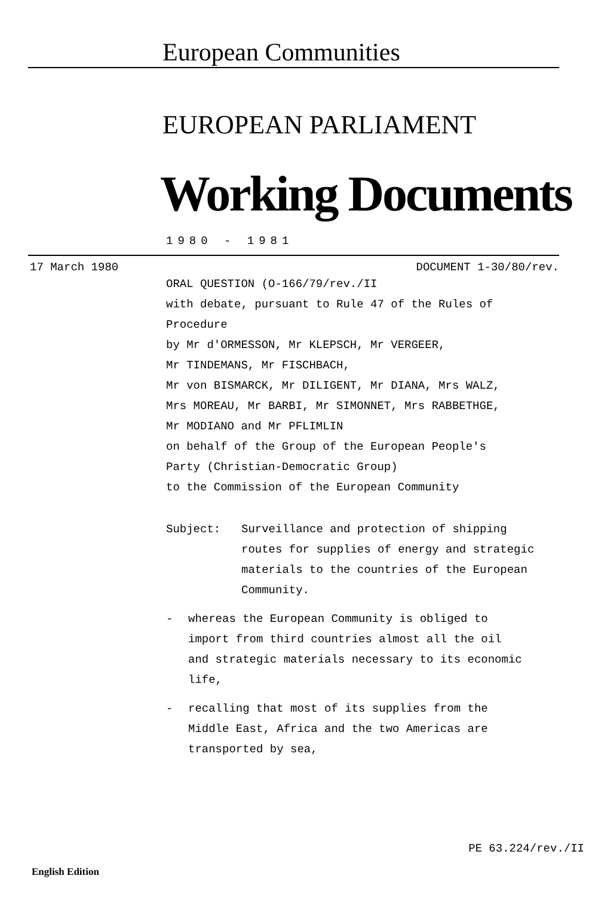European Communities
EUROPEAN PARLIAMENT
Working Documents
1980 - 1981
17 March 1980 DOCUMENT 1-30/80/rev.
ORAL QUESTION (O-166/79/rev./II
with debate, pursuant to Rule 47 of the Rules of
Procedure
by Mr d'ORMESSON, Mr KLEPSCH, Mr VERGEER,
Mr TINDEMANS, Mr FISCHBACH,
Mr von BISMARCK, Mr DILIGENT, Mr DIANA, Mrs WALZ,
Mrs MOREAU, Mr BARBI, Mr SIMONNET, Mrs RABBETHGE,
Mr MODIANO and Mr PFLIMLIN
on behalf of the Group of the European People's
Party (Christian-Democratic Group)
to the Commission of the European Community
Subject: Surveillance and protection of shipping
routes for supplies of energy and strategic
materials to the countries of the European
Community.
- whereas the European Community is obliged to
import from third countries almost all the oil
and strategic materials necessary to its economic
life,
- recalling that most of its supplies from the
Middle East, Africa and the two Americas are
transported by sea,
PE 63.224/rev./II
English Edition